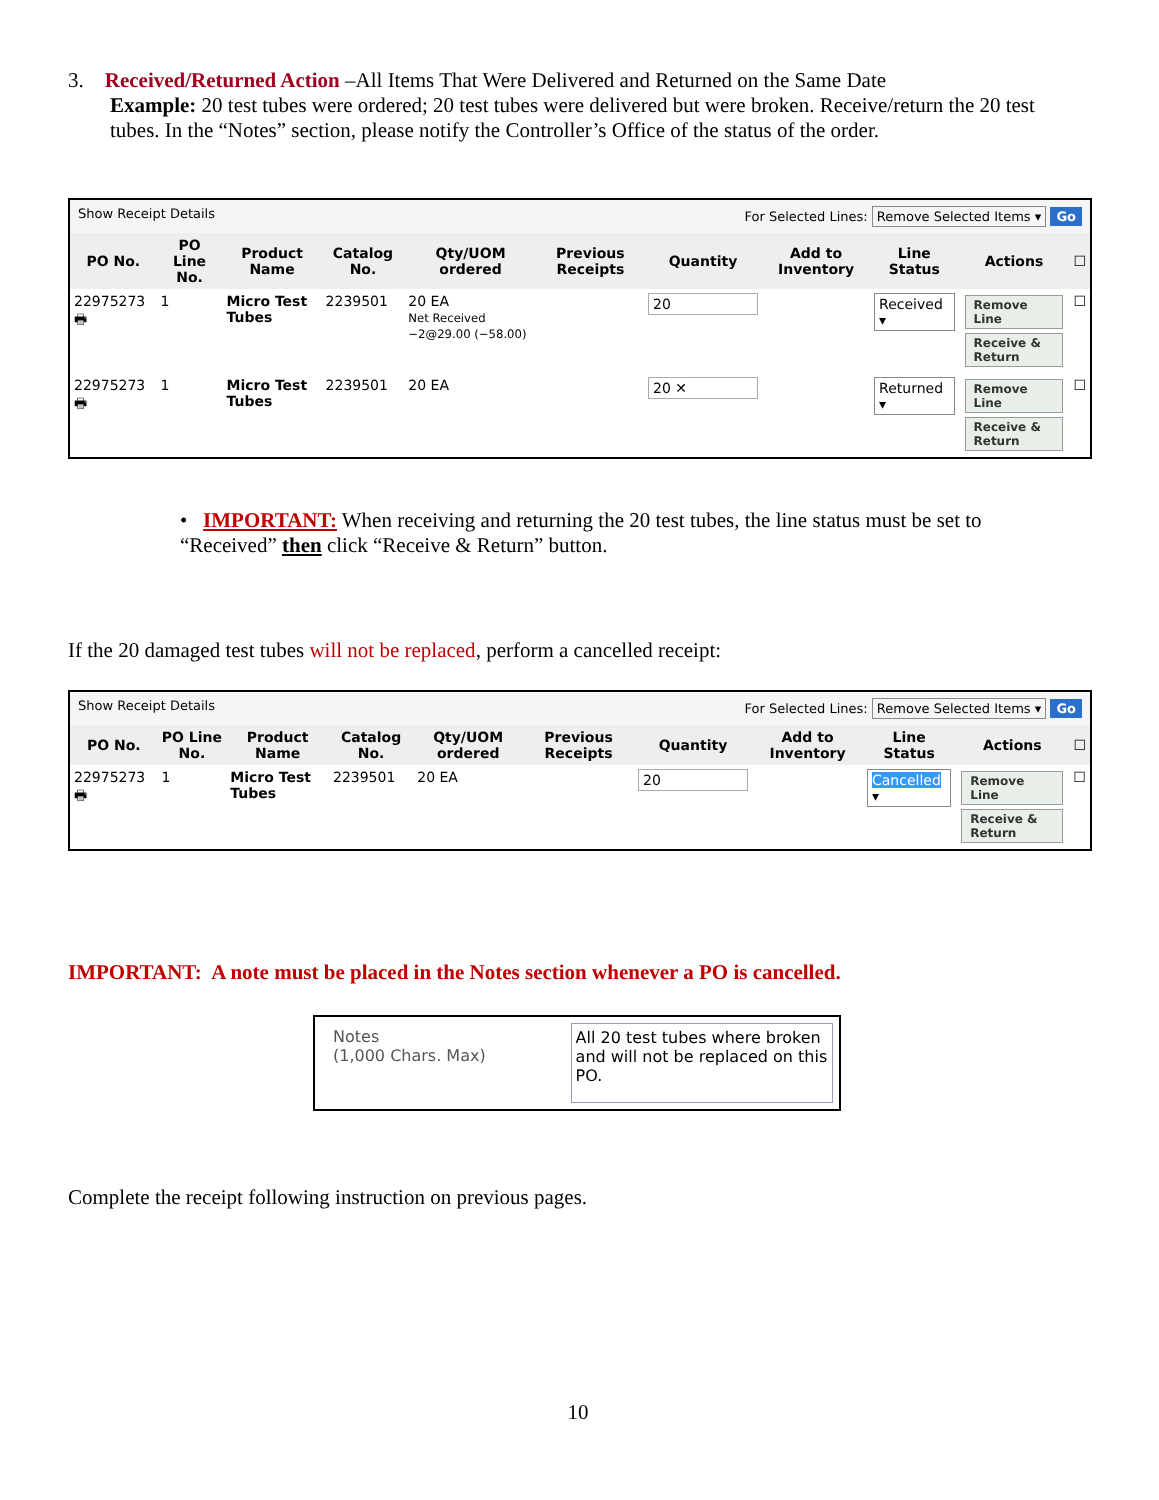3. Received/Returned Action –All Items That Were Delivered and Returned on the Same Date
Example: 20 test tubes were ordered; 20 test tubes were delivered but were broken. Receive/return the 20 test tubes. In the “Notes” section, please notify the Controller’s Office of the status of the order.
Show Receipt Details For Selected Lines: Remove Selected Items ▾ Go
| PO No. | PO Line No. | Product Name | Catalog No. | Qty/UOM ordered | Previous Receipts | Quantity | Add to Inventory | Line Status | Actions | ☐ |
| --- | --- | --- | --- | --- | --- | --- | --- | --- | --- | --- |
| 22975273 🖶 | 1 | Micro Test Tubes | 2239501 | 20 EA Net Received −2@29.00 (−58.00) | | 20 | | Received ▾ | Remove Line Receive & Return | ☐ |
| 22975273 🖶 | 1 | Micro Test Tubes | 2239501 | 20 EA | | 20 ✕ | | Returned ▾ | Remove Line Receive & Return | ☐ |
• IMPORTANT: When receiving and returning the 20 test tubes, the line status must be set to “Received” then click “Receive & Return” button.
If the 20 damaged test tubes will not be replaced, perform a cancelled receipt:
Show Receipt Details For Selected Lines: Remove Selected Items ▾ Go
| PO No. | PO Line No. | Product Name | Catalog No. | Qty/UOM ordered | Previous Receipts | Quantity | Add to Inventory | Line Status | Actions | ☐ |
| --- | --- | --- | --- | --- | --- | --- | --- | --- | --- | --- |
| 22975273 🖶 | 1 | Micro Test Tubes | 2239501 | 20 EA | | 20 | | Cancelled ▾ | Remove Line Receive & Return | ☐ |
IMPORTANT: A note must be placed in the Notes section whenever a PO is cancelled.
Notes
(1,000 Chars. Max)
All 20 test tubes where broken and will not be replaced on this PO.
Complete the receipt following instruction on previous pages.
10